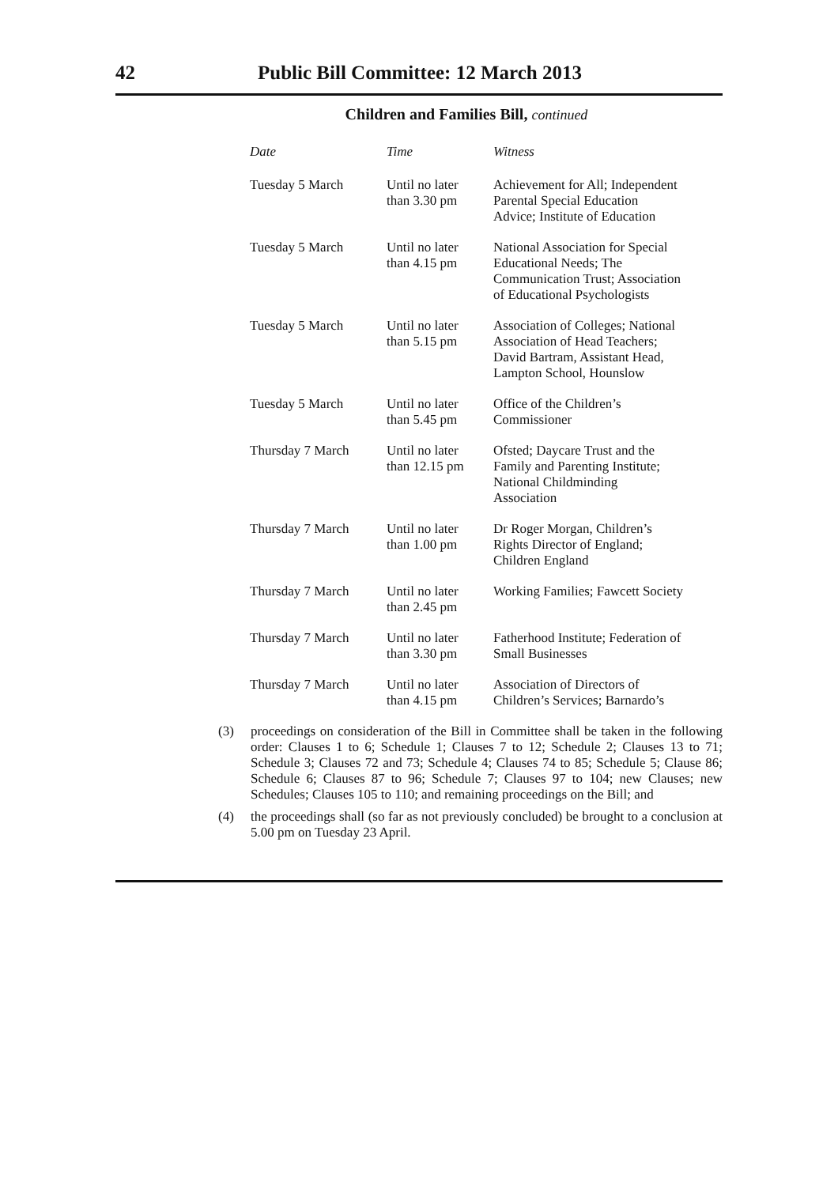42 Public Bill Committee: 12 March 2013
Children and Families Bill, continued
| Date | Time | Witness |
| --- | --- | --- |
| Tuesday 5 March | Until no later than 3.30 pm | Achievement for All; Independent Parental Special Education Advice; Institute of Education |
| Tuesday 5 March | Until no later than 4.15 pm | National Association for Special Educational Needs; The Communication Trust; Association of Educational Psychologists |
| Tuesday 5 March | Until no later than 5.15 pm | Association of Colleges; National Association of Head Teachers; David Bartram, Assistant Head, Lampton School, Hounslow |
| Tuesday 5 March | Until no later than 5.45 pm | Office of the Children’s Commissioner |
| Thursday 7 March | Until no later than 12.15 pm | Ofsted; Daycare Trust and the Family and Parenting Institute; National Childminding Association |
| Thursday 7 March | Until no later than 1.00 pm | Dr Roger Morgan, Children’s Rights Director of England; Children England |
| Thursday 7 March | Until no later than 2.45 pm | Working Families; Fawcett Society |
| Thursday 7 March | Until no later than 3.30 pm | Fatherhood Institute; Federation of Small Businesses |
| Thursday 7 March | Until no later than 4.15 pm | Association of Directors of Children’s Services; Barnardo’s |
(3) proceedings on consideration of the Bill in Committee shall be taken in the following order: Clauses 1 to 6; Schedule 1; Clauses 7 to 12; Schedule 2; Clauses 13 to 71; Schedule 3; Clauses 72 and 73; Schedule 4; Clauses 74 to 85; Schedule 5; Clause 86; Schedule 6; Clauses 87 to 96; Schedule 7; Clauses 97 to 104; new Clauses; new Schedules; Clauses 105 to 110; and remaining proceedings on the Bill; and
(4) the proceedings shall (so far as not previously concluded) be brought to a conclusion at 5.00 pm on Tuesday 23 April.